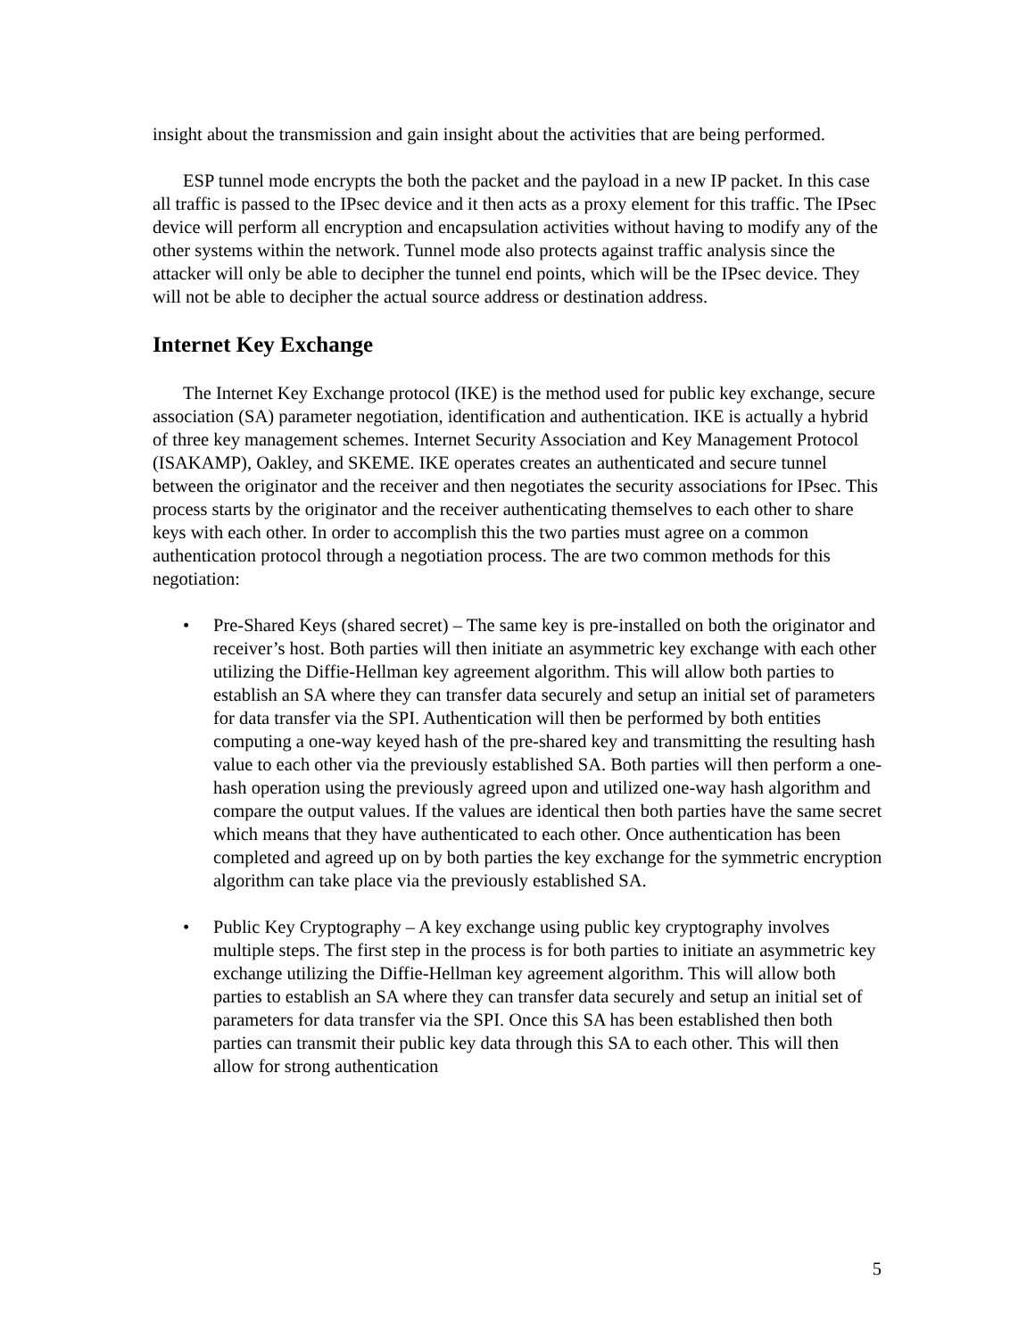insight about the transmission and gain insight about the activities that are being performed.
ESP tunnel mode encrypts the both the packet and the payload in a new IP packet. In this case all traffic is passed to the IPsec device and it then acts as a proxy element for this traffic. The IPsec device will perform all encryption and encapsulation activities without having to modify any of the other systems within the network. Tunnel mode also protects against traffic analysis since the attacker will only be able to decipher the tunnel end points, which will be the IPsec device. They will not be able to decipher the actual source address or destination address.
Internet Key Exchange
The Internet Key Exchange protocol (IKE) is the method used for public key exchange, secure association (SA) parameter negotiation, identification and authentication. IKE is actually a hybrid of three key management schemes. Internet Security Association and Key Management Protocol (ISAKAMP), Oakley, and SKEME. IKE operates creates an authenticated and secure tunnel between the originator and the receiver and then negotiates the security associations for IPsec. This process starts by the originator and the receiver authenticating themselves to each other to share keys with each other. In order to accomplish this the two parties must agree on a common authentication protocol through a negotiation process. The are two common methods for this negotiation:
• Pre-Shared Keys (shared secret) – The same key is pre-installed on both the originator and receiver’s host. Both parties will then initiate an asymmetric key exchange with each other utilizing the Diffie-Hellman key agreement algorithm. This will allow both parties to establish an SA where they can transfer data securely and setup an initial set of parameters for data transfer via the SPI. Authentication will then be performed by both entities computing a one-way keyed hash of the pre-shared key and transmitting the resulting hash value to each other via the previously established SA. Both parties will then perform a one-hash operation using the previously agreed upon and utilized one-way hash algorithm and compare the output values. If the values are identical then both parties have the same secret which means that they have authenticated to each other. Once authentication has been completed and agreed up on by both parties the key exchange for the symmetric encryption algorithm can take place via the previously established SA.
• Public Key Cryptography – A key exchange using public key cryptography involves multiple steps. The first step in the process is for both parties to initiate an asymmetric key exchange utilizing the Diffie-Hellman key agreement algorithm. This will allow both parties to establish an SA where they can transfer data securely and setup an initial set of parameters for data transfer via the SPI. Once this SA has been established then both parties can transmit their public key data through this SA to each other. This will then allow for strong authentication
5